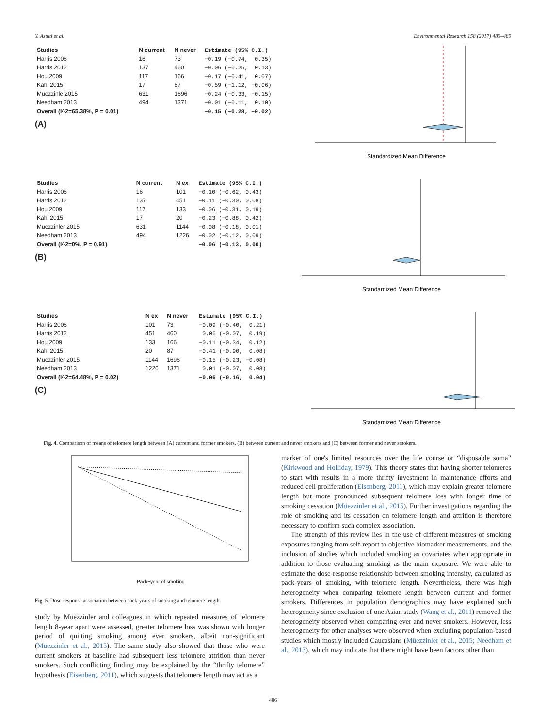Y. Astuti et al. Environmental Research 158 (2017) 480–489
| Studies | N current | N never | Estimate (95% C.I.) |
| --- | --- | --- | --- |
| Harris 2006 | 16 | 73 | −0.19 (−0.74, 0.35) |
| Harris 2012 | 137 | 460 | −0.06 (−0.25, 0.13) |
| Hou 2009 | 117 | 166 | −0.17 (−0.41, 0.07) |
| Kahl 2015 | 17 | 87 | −0.59 (−1.12, −0.06) |
| Muezzinle 2015 | 631 | 1696 | −0.24 (−0.33, −0.15) |
| Needham 2013 | 494 | 1371 | −0.01 (−0.11, 0.10) |
| Overall (I^2=65.38%, P = 0.01) | | | −0.15 (−0.28, −0.02) |
(A)
Standardized Mean Difference
| Studies | N current | N ex | Estimate (95% C.I.) |
| --- | --- | --- | --- |
| Harris 2006 | 16 | 101 | −0.10 (−0.62, 0.43) |
| Harris 2012 | 137 | 451 | −0.11 (−0.30, 0.08) |
| Hou 2009 | 117 | 133 | −0.06 (−0.31, 0.19) |
| Kahl 2015 | 17 | 20 | −0.23 (−0.88, 0.42) |
| Muezzinler 2015 | 631 | 1144 | −0.08 (−0.18, 0.01) |
| Needham 2013 | 494 | 1226 | −0.02 (−0.12, 0.09) |
| Overall (I^2=0%, P = 0.91) | | | −0.06 (−0.13, 0.00) |
(B)
Standardized Mean Difference
| Studies | N ex | N never | Estimate (95% C.I.) |
| --- | --- | --- | --- |
| Harris 2006 | 101 | 73 | −0.09 (−0.40, 0.21) |
| Harris 2012 | 451 | 460 | 0.06 (−0.07, 0.19) |
| Hou 2009 | 133 | 166 | −0.11 (−0.34, 0.12) |
| Kahl 2015 | 20 | 87 | −0.41 (−0.90, 0.08) |
| Muezzinler 2015 | 1144 | 1696 | −0.15 (−0.23, −0.08) |
| Needham 2013 | 1226 | 1371 | 0.01 (−0.07, 0.08) |
| Overall (I^2=64.48%, P = 0.02) | | | −0.06 (−0.16, 0.04) |
(C)
Standardized Mean Difference
Fig. 4. Comparison of means of telomere length between (A) current and former smokers, (B) between current and never smokers and (C) between former and never smokers.
Pack−year of smoking
Fig. 5. Dose-response association between pack-years of smoking and telomere length.
study by Müezzinler and colleagues in which repeated measures of telomere length 8-year apart were assessed, greater telomere loss was shown with longer period of quitting smoking among ever smokers, albeit non-significant (Müezzinler et al., 2015). The same study also showed that those who were current smokers at baseline had subsequent less telomere attrition than never smokers. Such conflicting finding may be explained by the “thrifty telomere” hypothesis (Eisenberg, 2011), which suggests that telomere length may act as a
marker of one's limited resources over the life course or “disposable soma” (Kirkwood and Holliday, 1979). This theory states that having shorter telomeres to start with results in a more thrifty investment in maintenance efforts and reduced cell proliferation (Eisenberg, 2011), which may explain greater telomere length but more pronounced subsequent telomere loss with longer time of smoking cessation (Müezzinler et al., 2015). Further investigations regarding the role of smoking and its cessation on telomere length and attrition is therefore necessary to confirm such complex association.
The strength of this review lies in the use of different measures of smoking exposures ranging from self-report to objective biomarker measurements, and the inclusion of studies which included smoking as covariates when appropriate in addition to those evaluating smoking as the main exposure. We were able to estimate the dose-response relationship between smoking intensity, calculated as pack-years of smoking, with telomere length. Nevertheless, there was high heterogeneity when comparing telomere length between current and former smokers. Differences in population demographics may have explained such heterogeneity since exclusion of one Asian study (Wang et al., 2011) removed the heterogeneity observed when comparing ever and never smokers. However, less heterogeneity for other analyses were observed when excluding population-based studies which mostly included Caucasians (Müezzinler et al., 2015; Needham et al., 2013), which may indicate that there might have been factors other than
486